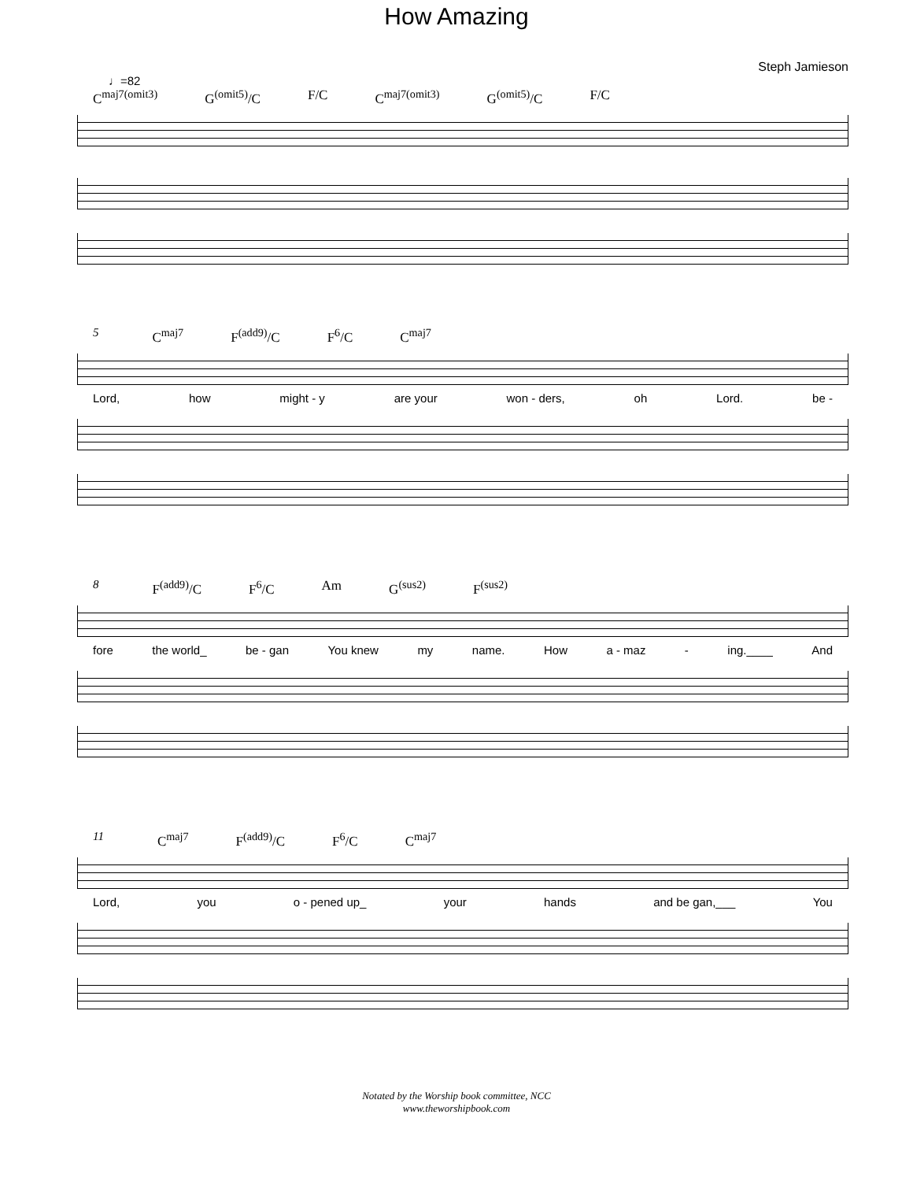How Amazing
Steph Jamieson
♩=82
C<sup>maj7(omit3)</sup> G<sup>(omit5)</sup>/C F/C C<sup>maj7(omit3)</sup> G<sup>(omit5)</sup>/C F/C
5 C<sup>maj7</sup> F<sup>(add9)</sup>/C F<sup>6</sup>/C C<sup>maj7</sup>
Lord, how might - y are your won - ders, oh Lord. be -
8 F<sup>(add9)</sup>/C F<sup>6</sup>/C Am G<sup>(sus2)</sup> F<sup>(sus2)</sup>
fore the world_ be - gan You knew my name. How a - maz - ing.____ And
11 C<sup>maj7</sup> F<sup>(add9)</sup>/C F<sup>6</sup>/C C<sup>maj7</sup>
Lord, you o - pened up_ your hands and be gan,___ You
Notated by the Worship book committee, NCC
www.theworshipbook.com